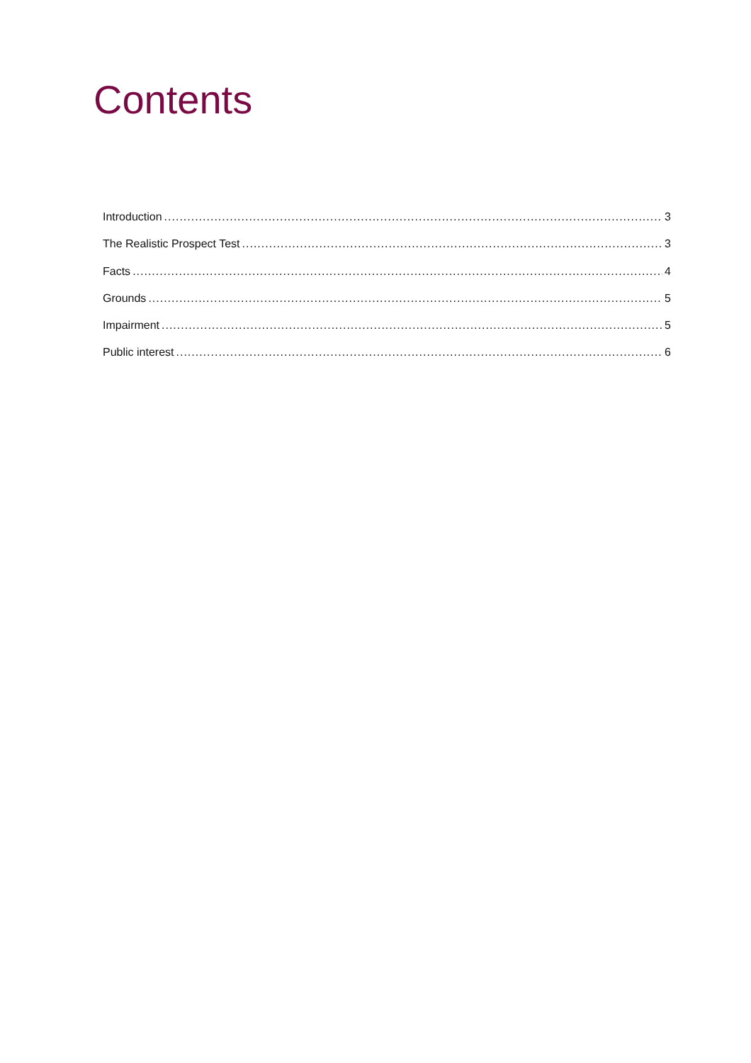Contents
Introduction 3
The Realistic Prospect Test 3
Facts 4
Grounds 5
Impairment 5
Public interest 6